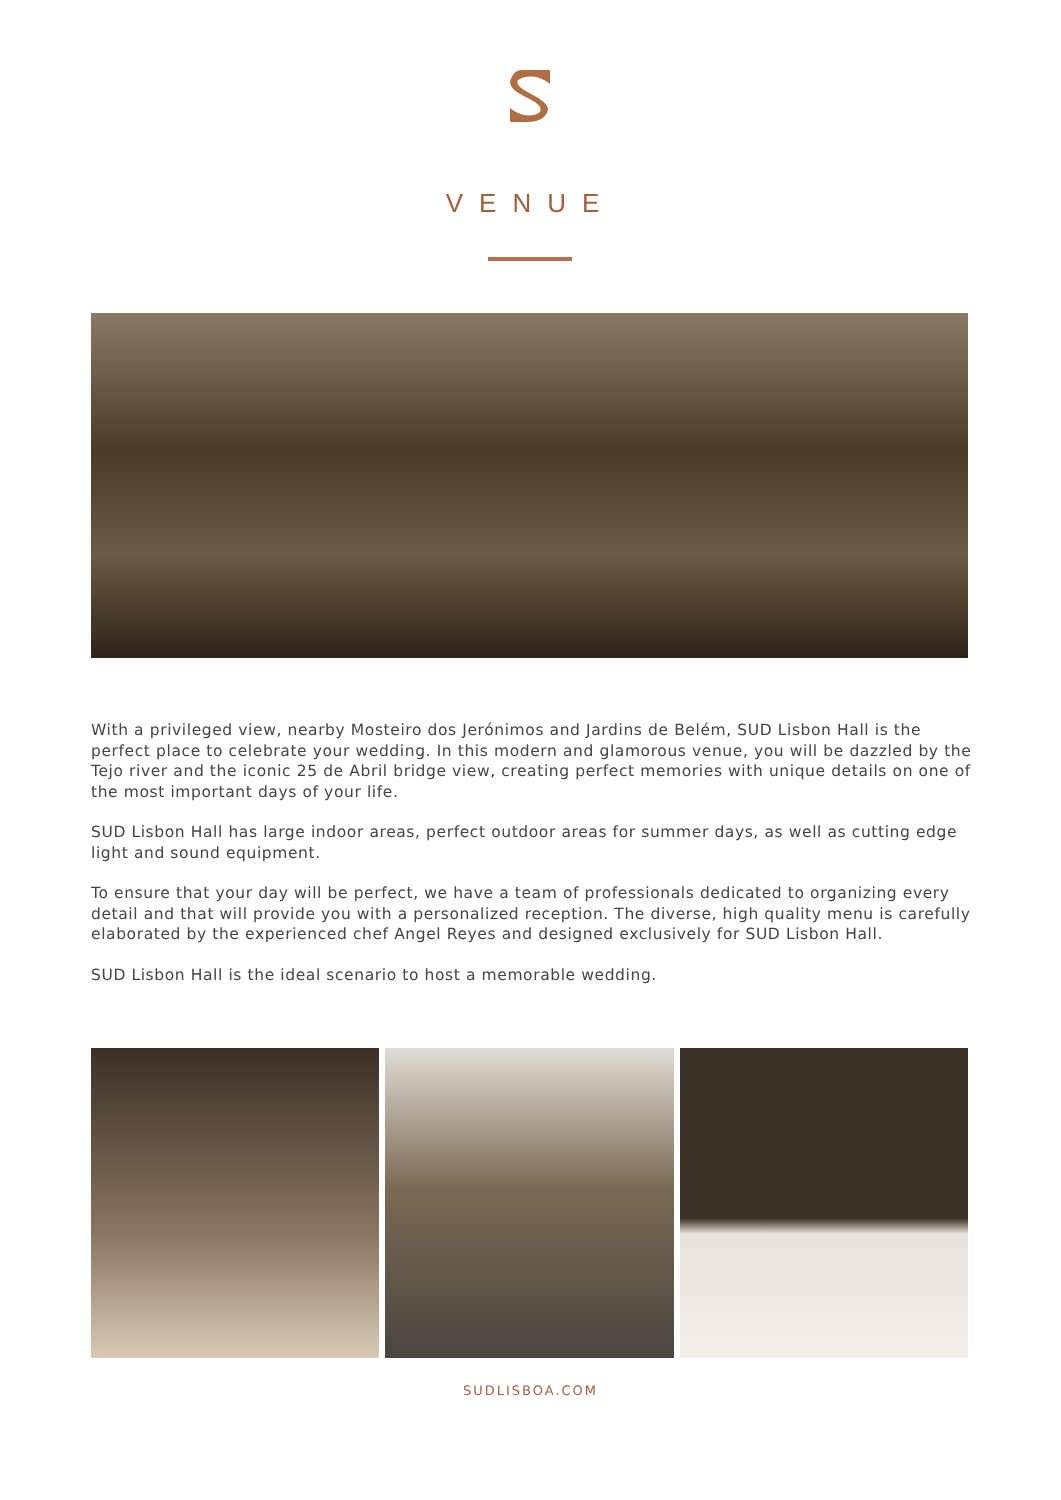VENUE
With a privileged view, nearby Mosteiro dos Jerónimos and Jardins de Belém, SUD Lisbon Hall is the perfect place to celebrate your wedding. In this modern and glamorous venue, you will be dazzled by the Tejo river and the iconic 25 de Abril bridge view, creating perfect memories with unique details on one of the most important days of your life.
SUD Lisbon Hall has large indoor areas, perfect outdoor areas for summer days, as well as cutting edge light and sound equipment.
To ensure that your day will be perfect, we have a team of professionals dedicated to organizing every detail and that will provide you with a personalized reception. The diverse, high quality menu is carefully elaborated by the experienced chef Angel Reyes and designed exclusively for SUD Lisbon Hall.
SUD Lisbon Hall is the ideal scenario to host a memorable wedding.
SUDLISBOA.COM